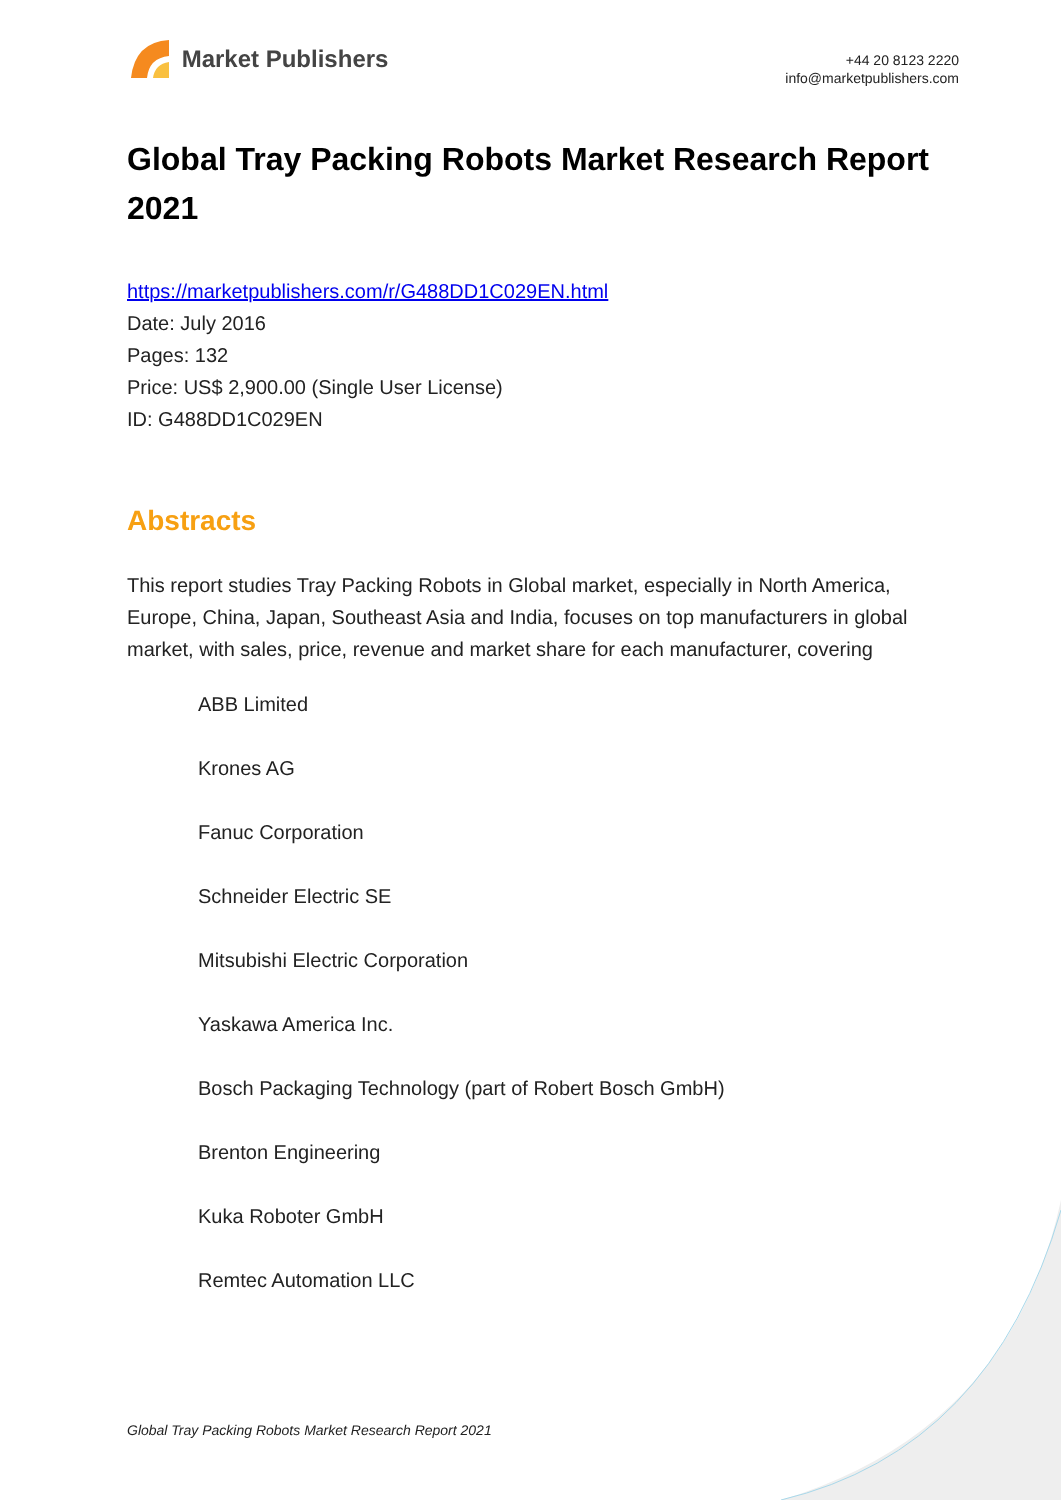Market Publishers
+44 20 8123 2220
info@marketpublishers.com
Global Tray Packing Robots Market Research Report 2021
https://marketpublishers.com/r/G488DD1C029EN.html
Date: July 2016
Pages: 132
Price: US$ 2,900.00 (Single User License)
ID: G488DD1C029EN
Abstracts
This report studies Tray Packing Robots in Global market, especially in North America, Europe, China, Japan, Southeast Asia and India, focuses on top manufacturers in global market, with sales, price, revenue and market share for each manufacturer, covering
ABB Limited
Krones AG
Fanuc Corporation
Schneider Electric SE
Mitsubishi Electric Corporation
Yaskawa America Inc.
Bosch Packaging Technology (part of Robert Bosch GmbH)
Brenton Engineering
Kuka Roboter GmbH
Remtec Automation LLC
Global Tray Packing Robots Market Research Report 2021